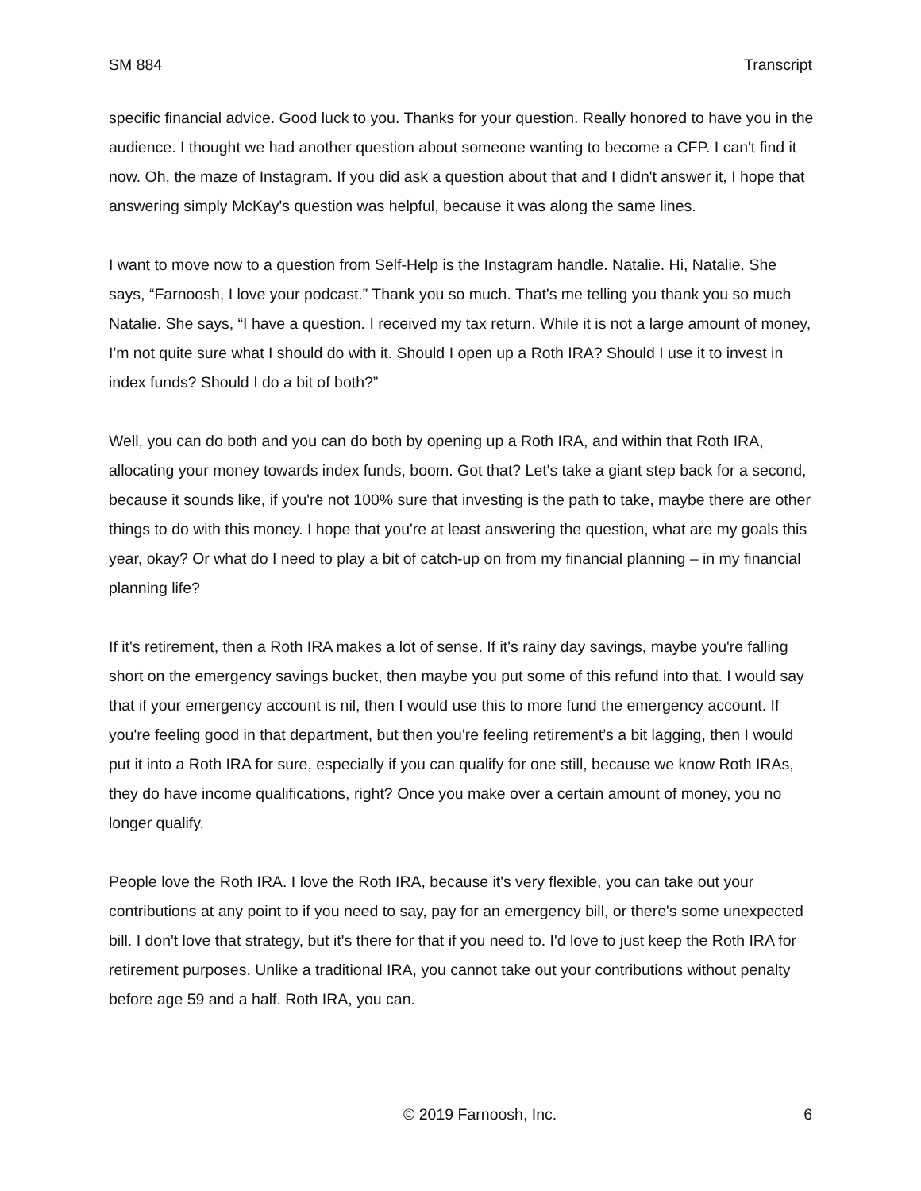SM 884 Transcript
specific financial advice. Good luck to you. Thanks for your question. Really honored to have you in the audience. I thought we had another question about someone wanting to become a CFP. I can't find it now. Oh, the maze of Instagram. If you did ask a question about that and I didn't answer it, I hope that answering simply McKay's question was helpful, because it was along the same lines.
I want to move now to a question from Self-Help is the Instagram handle. Natalie. Hi, Natalie. She says, “Farnoosh, I love your podcast.” Thank you so much. That's me telling you thank you so much Natalie. She says, “I have a question. I received my tax return. While it is not a large amount of money, I'm not quite sure what I should do with it. Should I open up a Roth IRA? Should I use it to invest in index funds? Should I do a bit of both?”
Well, you can do both and you can do both by opening up a Roth IRA, and within that Roth IRA, allocating your money towards index funds, boom. Got that? Let's take a giant step back for a second, because it sounds like, if you're not 100% sure that investing is the path to take, maybe there are other things to do with this money. I hope that you're at least answering the question, what are my goals this year, okay? Or what do I need to play a bit of catch-up on from my financial planning – in my financial planning life?
If it's retirement, then a Roth IRA makes a lot of sense. If it's rainy day savings, maybe you're falling short on the emergency savings bucket, then maybe you put some of this refund into that. I would say that if your emergency account is nil, then I would use this to more fund the emergency account. If you're feeling good in that department, but then you're feeling retirement’s a bit lagging, then I would put it into a Roth IRA for sure, especially if you can qualify for one still, because we know Roth IRAs, they do have income qualifications, right? Once you make over a certain amount of money, you no longer qualify.
People love the Roth IRA. I love the Roth IRA, because it's very flexible, you can take out your contributions at any point to if you need to say, pay for an emergency bill, or there's some unexpected bill. I don't love that strategy, but it's there for that if you need to. I'd love to just keep the Roth IRA for retirement purposes. Unlike a traditional IRA, you cannot take out your contributions without penalty before age 59 and a half. Roth IRA, you can.
© 2019 Farnoosh, Inc. 6